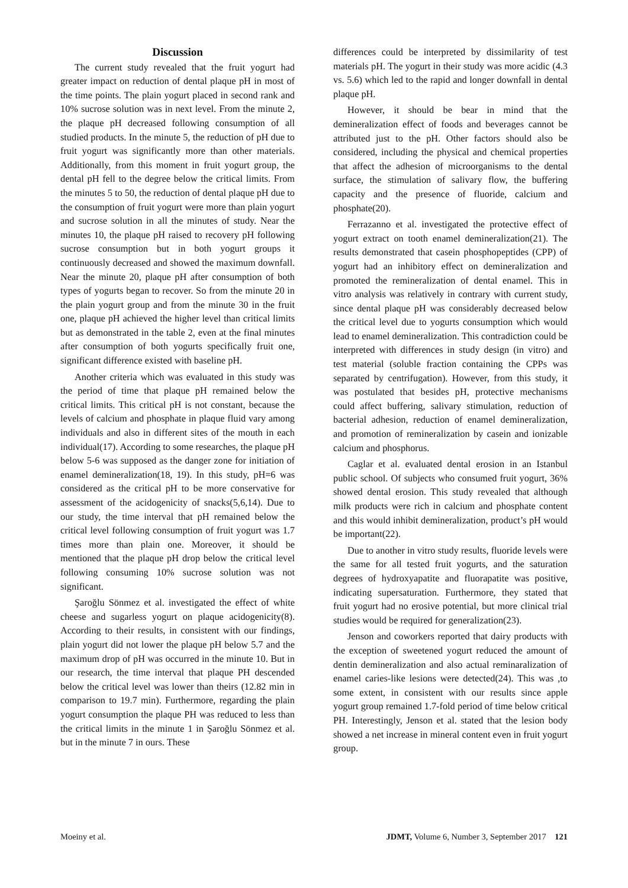Discussion
The current study revealed that the fruit yogurt had greater impact on reduction of dental plaque pH in most of the time points. The plain yogurt placed in second rank and 10% sucrose solution was in next level. From the minute 2, the plaque pH decreased following consumption of all studied products. In the minute 5, the reduction of pH due to fruit yogurt was significantly more than other materials. Additionally, from this moment in fruit yogurt group, the dental pH fell to the degree below the critical limits. From the minutes 5 to 50, the reduction of dental plaque pH due to the consumption of fruit yogurt were more than plain yogurt and sucrose solution in all the minutes of study. Near the minutes 10, the plaque pH raised to recovery pH following sucrose consumption but in both yogurt groups it continuously decreased and showed the maximum downfall. Near the minute 20, plaque pH after consumption of both types of yogurts began to recover. So from the minute 20 in the plain yogurt group and from the minute 30 in the fruit one, plaque pH achieved the higher level than critical limits but as demonstrated in the table 2, even at the final minutes after consumption of both yogurts specifically fruit one, significant difference existed with baseline pH.
Another criteria which was evaluated in this study was the period of time that plaque pH remained below the critical limits. This critical pH is not constant, because the levels of calcium and phosphate in plaque fluid vary among individuals and also in different sites of the mouth in each individual(17). According to some researches, the plaque pH below 5-6 was supposed as the danger zone for initiation of enamel demineralization(18, 19). In this study, pH=6 was considered as the critical pH to be more conservative for assessment of the acidogenicity of snacks(5,6,14). Due to our study, the time interval that pH remained below the critical level following consumption of fruit yogurt was 1.7 times more than plain one. Moreover, it should be mentioned that the plaque pH drop below the critical level following consuming 10% sucrose solution was not significant.
Şaroğlu Sönmez et al. investigated the effect of white cheese and sugarless yogurt on plaque acidogenicity(8). According to their results, in consistent with our findings, plain yogurt did not lower the plaque pH below 5.7 and the maximum drop of pH was occurred in the minute 10. But in our research, the time interval that plaque PH descended below the critical level was lower than theirs (12.82 min in comparison to 19.7 min). Furthermore, regarding the plain yogurt consumption the plaque PH was reduced to less than the critical limits in the minute 1 in Şaroğlu Sönmez et al. but in the minute 7 in ours. These
differences could be interpreted by dissimilarity of test materials pH. The yogurt in their study was more acidic (4.3 vs. 5.6) which led to the rapid and longer downfall in dental plaque pH.
However, it should be bear in mind that the demineralization effect of foods and beverages cannot be attributed just to the pH. Other factors should also be considered, including the physical and chemical properties that affect the adhesion of microorganisms to the dental surface, the stimulation of salivary flow, the buffering capacity and the presence of fluoride, calcium and phosphate(20).
Ferrazanno et al. investigated the protective effect of yogurt extract on tooth enamel demineralization(21). The results demonstrated that casein phosphopeptides (CPP) of yogurt had an inhibitory effect on demineralization and promoted the remineralization of dental enamel. This in vitro analysis was relatively in contrary with current study, since dental plaque pH was considerably decreased below the critical level due to yogurts consumption which would lead to enamel demineralization. This contradiction could be interpreted with differences in study design (in vitro) and test material (soluble fraction containing the CPPs was separated by centrifugation). However, from this study, it was postulated that besides pH, protective mechanisms could affect buffering, salivary stimulation, reduction of bacterial adhesion, reduction of enamel demineralization, and promotion of remineralization by casein and ionizable calcium and phosphorus.
Caglar et al. evaluated dental erosion in an Istanbul public school. Of subjects who consumed fruit yogurt, 36% showed dental erosion. This study revealed that although milk products were rich in calcium and phosphate content and this would inhibit demineralization, product’s pH would be important(22).
Due to another in vitro study results, fluoride levels were the same for all tested fruit yogurts, and the saturation degrees of hydroxyapatite and fluorapatite was positive, indicating supersaturation. Furthermore, they stated that fruit yogurt had no erosive potential, but more clinical trial studies would be required for generalization(23).
Jenson and coworkers reported that dairy products with the exception of sweetened yogurt reduced the amount of dentin demineralization and also actual reminaralization of enamel caries-like lesions were detected(24). This was ,to some extent, in consistent with our results since apple yogurt group remained 1.7-fold period of time below critical PH. Interestingly, Jenson et al. stated that the lesion body showed a net increase in mineral content even in fruit yogurt group.
Moeiny et al. JDMT, Volume 6, Number 3, September 2017 121